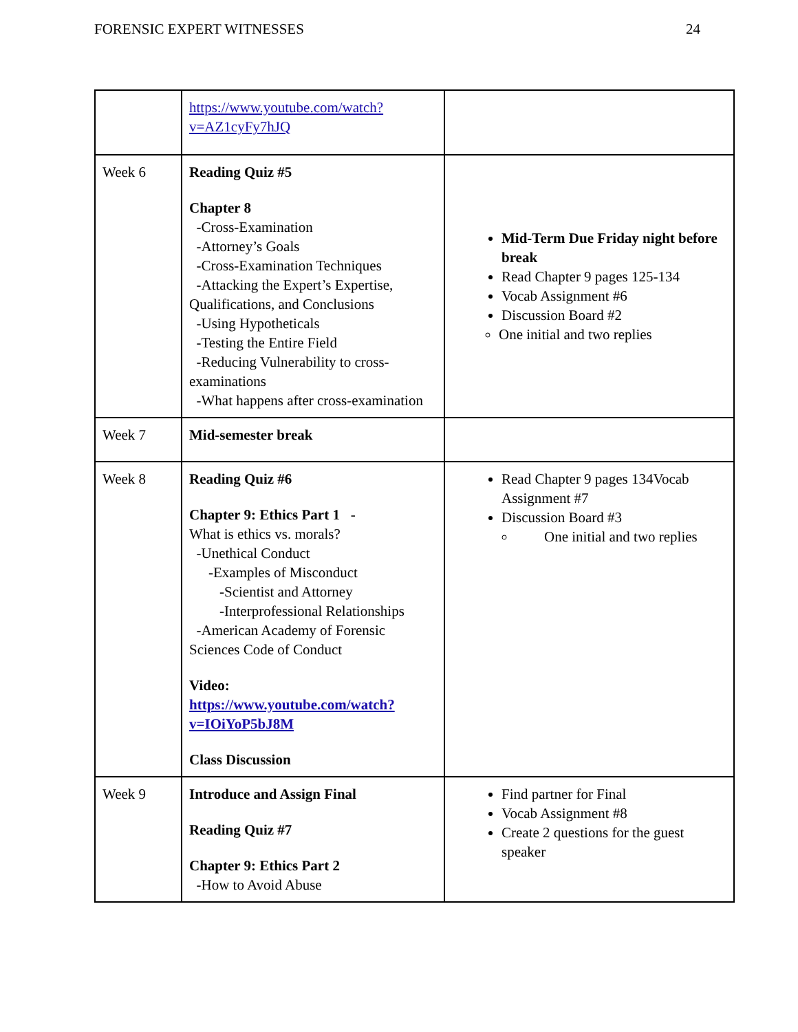FORENSIC EXPERT WITNESSES 24
| | https://www.youtube.com/watch?v=AZ1cyFy7hJQ | |
| Week 6 | Reading Quiz #5 Chapter 8 -Cross-Examination -Attorney’s Goals -Cross-Examination Techniques -Attacking the Expert’s Expertise, Qualifications, and Conclusions -Using Hypotheticals -Testing the Entire Field -Reducing Vulnerability to cross-examinations -What happens after cross-examination | Mid-Term Due Friday night before break Read Chapter 9 pages 125-134 Vocab Assignment #6 Discussion Board #2 One initial and two replies |
| Week 7 | Mid-semester break | |
| Week 8 | Reading Quiz #6 Chapter 9: Ethics Part 1 - What is ethics vs. morals? -Unethical Conduct -Examples of Misconduct -Scientist and Attorney -Interprofessional Relationships -American Academy of Forensic Sciences Code of Conduct Video: https://www.youtube.com/watch?v=IOiYoP5bJ8M Class Discussion | Read Chapter 9 pages 134Vocab Assignment #7 Discussion Board #3 One initial and two replies |
| Week 9 | Introduce and Assign Final Reading Quiz #7 Chapter 9: Ethics Part 2 -How to Avoid Abuse | Find partner for Final Vocab Assignment #8 Create 2 questions for the guest speaker |